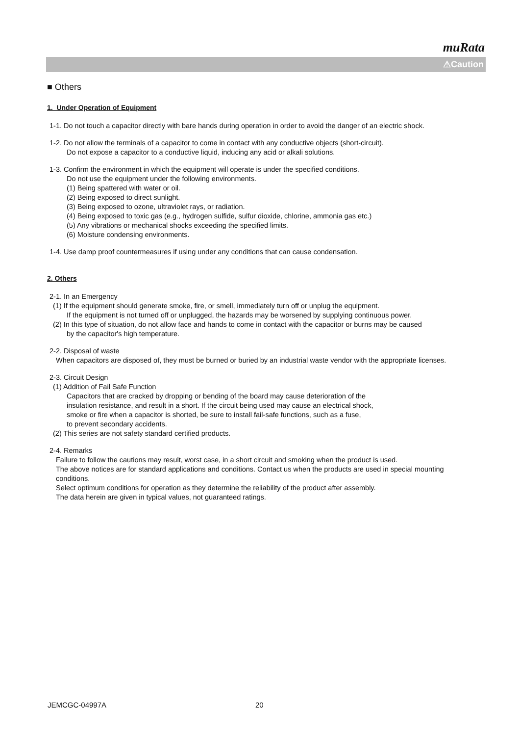muRata
⚠Caution
■ Others
1. Under Operation of Equipment
1-1. Do not touch a capacitor directly with bare hands during operation in order to avoid the danger of an electric shock.
1-2. Do not allow the terminals of a capacitor to come in contact with any conductive objects (short-circuit).
Do not expose a capacitor to a conductive liquid, inducing any acid or alkali solutions.
1-3. Confirm the environment in which the equipment will operate is under the specified conditions.
Do not use the equipment under the following environments.
(1) Being spattered with water or oil.
(2) Being exposed to direct sunlight.
(3) Being exposed to ozone, ultraviolet rays, or radiation.
(4) Being exposed to toxic gas (e.g., hydrogen sulfide, sulfur dioxide, chlorine, ammonia gas etc.)
(5) Any vibrations or mechanical shocks exceeding the specified limits.
(6) Moisture condensing environments.
1-4. Use damp proof countermeasures if using under any conditions that can cause condensation.
2. Others
2-1. In an Emergency
(1) If the equipment should generate smoke, fire, or smell, immediately turn off or unplug the equipment.
If the equipment is not turned off or unplugged, the hazards may be worsened by supplying continuous power.
(2) In this type of situation, do not allow face and hands to come in contact with the capacitor or burns may be caused
by the capacitor's high temperature.
2-2. Disposal of waste
When capacitors are disposed of, they must be burned or buried by an industrial waste vendor with the appropriate licenses.
2-3. Circuit Design
(1) Addition of Fail Safe Function
Capacitors that are cracked by dropping or bending of the board may cause deterioration of the
insulation resistance, and result in a short. If the circuit being used may cause an electrical shock,
smoke or fire when a capacitor is shorted, be sure to install fail-safe functions, such as a fuse,
to prevent secondary accidents.
(2) This series are not safety standard certified products.
2-4. Remarks
Failure to follow the cautions may result, worst case, in a short circuit and smoking when the product is used.
The above notices are for standard applications and conditions. Contact us when the products are used in special mounting conditions.
Select optimum conditions for operation as they determine the reliability of the product after assembly.
The data herein are given in typical values, not guaranteed ratings.
JEMCGC-04997A 20